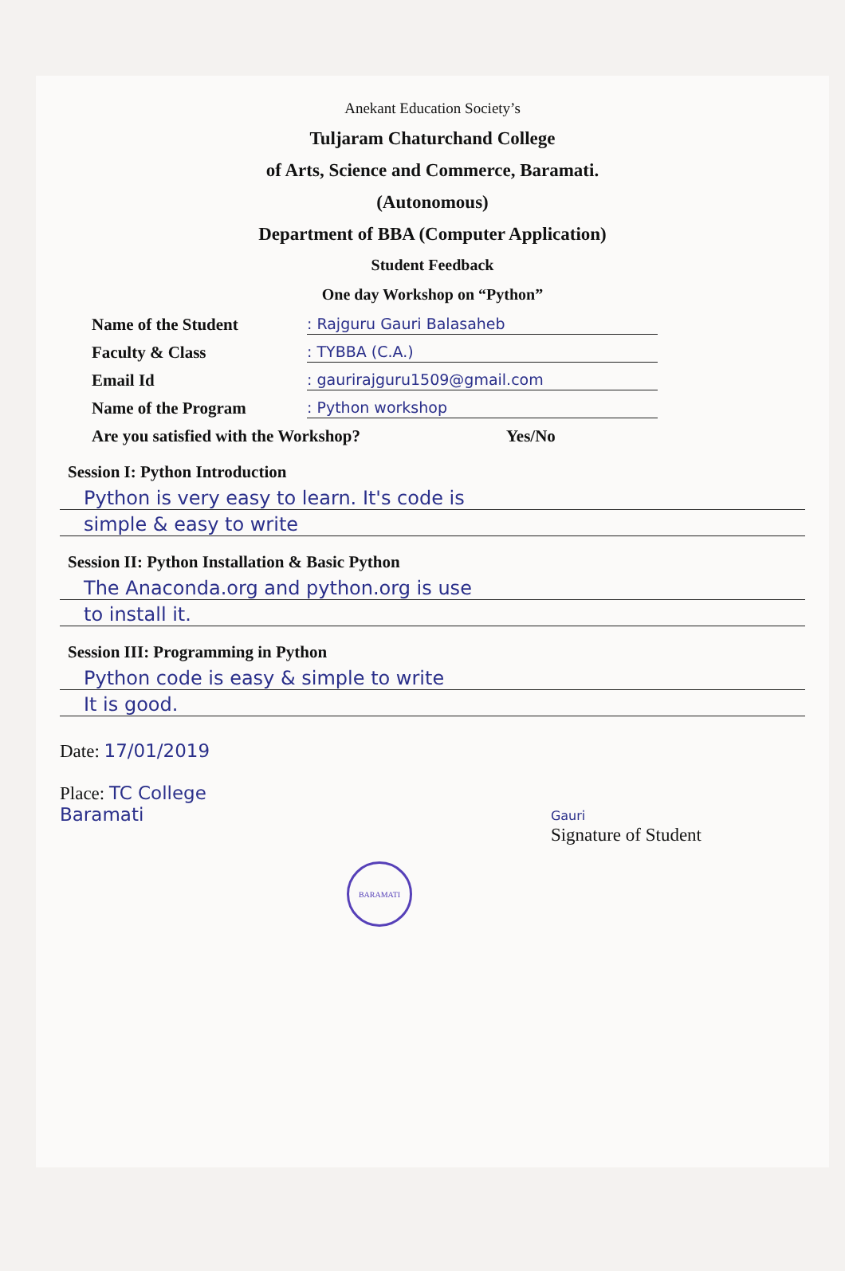Anekant Education Society’s
Tuljaram Chaturchand College
of Arts, Science and Commerce, Baramati.
(Autonomous)
Department of BBA (Computer Application)
Student Feedback
One day Workshop on “Python”
Name of the Student: Rajguru Gauri Balasaheb
Faculty & Class: TYBBA (C.A.)
Email Id: gaurirajguru1509@gmail.com
Name of the Program: Python workshop
Are you satisfied with the Workshop? Yes/No
Session I: Python Introduction
Python is very easy to learn. It's code is
simple & easy to write
Session II: Python Installation & Basic Python
The Anaconda.org and python.org is use
to install it.
Session III: Programming in Python
Python code is easy & simple to write
It is good.
Date: 17/01/2019
Place: TC College
Baramati
Gauri
Signature of Student
BARAMATI